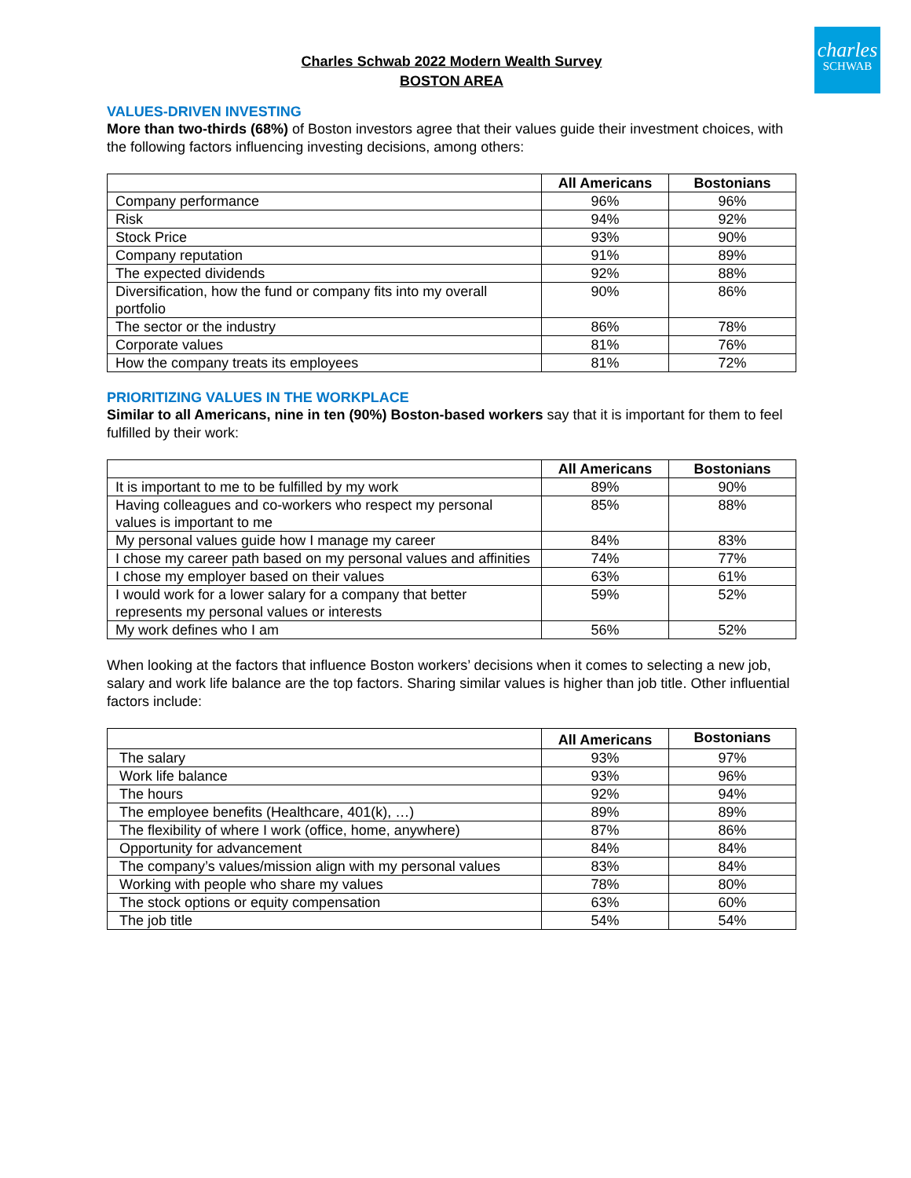charles
SCHWAB
Charles Schwab 2022 Modern Wealth Survey
BOSTON AREA
VALUES-DRIVEN INVESTING
More than two-thirds (68%) of Boston investors agree that their values guide their investment choices, with the following factors influencing investing decisions, among others:
| | All Americans | Bostonians |
| --- | --- | --- |
| Company performance | 96% | 96% |
| Risk | 94% | 92% |
| Stock Price | 93% | 90% |
| Company reputation | 91% | 89% |
| The expected dividends | 92% | 88% |
| Diversification, how the fund or company fits into my overall portfolio | 90% | 86% |
| The sector or the industry | 86% | 78% |
| Corporate values | 81% | 76% |
| How the company treats its employees | 81% | 72% |
PRIORITIZING VALUES IN THE WORKPLACE
Similar to all Americans, nine in ten (90%) Boston-based workers say that it is important for them to feel fulfilled by their work:
| | All Americans | Bostonians |
| --- | --- | --- |
| It is important to me to be fulfilled by my work | 89% | 90% |
| Having colleagues and co-workers who respect my personal values is important to me | 85% | 88% |
| My personal values guide how I manage my career | 84% | 83% |
| I chose my career path based on my personal values and affinities | 74% | 77% |
| I chose my employer based on their values | 63% | 61% |
| I would work for a lower salary for a company that better represents my personal values or interests | 59% | 52% |
| My work defines who I am | 56% | 52% |
When looking at the factors that influence Boston workers’ decisions when it comes to selecting a new job, salary and work life balance are the top factors. Sharing similar values is higher than job title. Other influential factors include:
| | All Americans | Bostonians |
| --- | --- | --- |
| The salary | 93% | 97% |
| Work life balance | 93% | 96% |
| The hours | 92% | 94% |
| The employee benefits (Healthcare, 401(k), …) | 89% | 89% |
| The flexibility of where I work (office, home, anywhere) | 87% | 86% |
| Opportunity for advancement | 84% | 84% |
| The company’s values/mission align with my personal values | 83% | 84% |
| Working with people who share my values | 78% | 80% |
| The stock options or equity compensation | 63% | 60% |
| The job title | 54% | 54% |